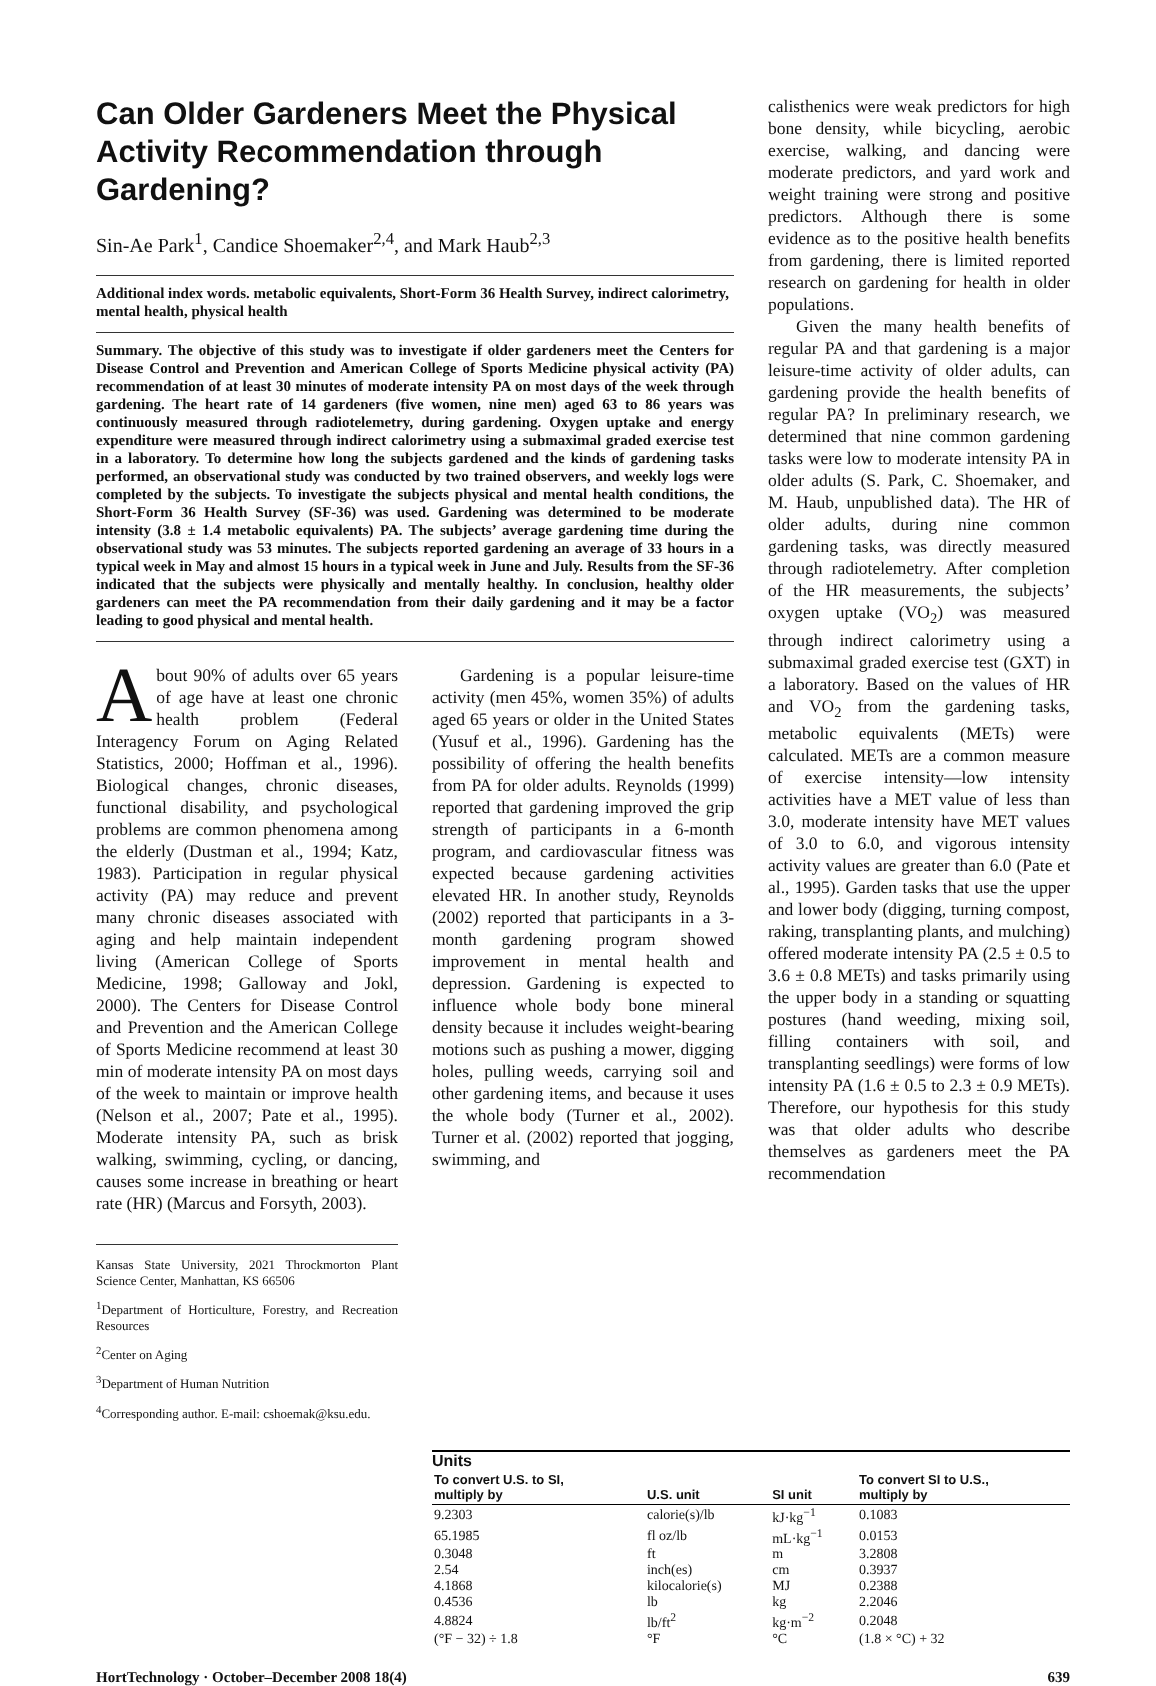Can Older Gardeners Meet the Physical Activity Recommendation through Gardening?
Sin-Ae Park<sup>1</sup>, Candice Shoemaker<sup>2,4</sup>, and Mark Haub<sup>2,3</sup>
Additional index words. metabolic equivalents, Short-Form 36 Health Survey, indirect calorimetry, mental health, physical health
Summary. The objective of this study was to investigate if older gardeners meet the Centers for Disease Control and Prevention and American College of Sports Medicine physical activity (PA) recommendation of at least 30 minutes of moderate intensity PA on most days of the week through gardening. The heart rate of 14 gardeners (five women, nine men) aged 63 to 86 years was continuously measured through radiotelemetry, during gardening. Oxygen uptake and energy expenditure were measured through indirect calorimetry using a submaximal graded exercise test in a laboratory. To determine how long the subjects gardened and the kinds of gardening tasks performed, an observational study was conducted by two trained observers, and weekly logs were completed by the subjects. To investigate the subjects physical and mental health conditions, the Short-Form 36 Health Survey (SF-36) was used. Gardening was determined to be moderate intensity (3.8 ± 1.4 metabolic equivalents) PA. The subjects’ average gardening time during the observational study was 53 minutes. The subjects reported gardening an average of 33 hours in a typical week in May and almost 15 hours in a typical week in June and July. Results from the SF-36 indicated that the subjects were physically and mentally healthy. In conclusion, healthy older gardeners can meet the PA recommendation from their daily gardening and it may be a factor leading to good physical and mental health.
About 90% of adults over 65 years of age have at least one chronic health problem (Federal Interagency Forum on Aging Related Statistics, 2000; Hoffman et al., 1996). Biological changes, chronic diseases, functional disability, and psychological problems are common phenomena among the elderly (Dustman et al., 1994; Katz, 1983). Participation in regular physical activity (PA) may reduce and prevent many chronic diseases associated with aging and help maintain independent living (American College of Sports Medicine, 1998; Galloway and Jokl, 2000). The Centers for Disease Control and Prevention and the American College of Sports Medicine recommend at least 30 min of moderate intensity PA on most days of the week to maintain or improve health (Nelson et al., 2007; Pate et al., 1995). Moderate intensity PA, such as brisk walking, swimming, cycling, or dancing, causes some increase in breathing or heart rate (HR) (Marcus and Forsyth, 2003).
Kansas State University, 2021 Throckmorton Plant Science Center, Manhattan, KS 66506
<sup>1</sup> Department of Horticulture, Forestry, and Recreation Resources
<sup>2</sup> Center on Aging
<sup>3</sup> Department of Human Nutrition
<sup>4</sup> Corresponding author. E-mail: cshoemak@ksu.edu.
Gardening is a popular leisure-time activity (men 45%, women 35%) of adults aged 65 years or older in the United States (Yusuf et al., 1996). Gardening has the possibility of offering the health benefits from PA for older adults. Reynolds (1999) reported that gardening improved the grip strength of participants in a 6-month program, and cardiovascular fitness was expected because gardening activities elevated HR. In another study, Reynolds (2002) reported that participants in a 3-month gardening program showed improvement in mental health and depression. Gardening is expected to influence whole body bone mineral density because it includes weight-bearing motions such as pushing a mower, digging holes, pulling weeds, carrying soil and other gardening items, and because it uses the whole body (Turner et al., 2002). Turner et al. (2002) reported that jogging, swimming, and
calisthenics were weak predictors for high bone density, while bicycling, aerobic exercise, walking, and dancing were moderate predictors, and yard work and weight training were strong and positive predictors. Although there is some evidence as to the positive health benefits from gardening, there is limited reported research on gardening for health in older populations.
Given the many health benefits of regular PA and that gardening is a major leisure-time activity of older adults, can gardening provide the health benefits of regular PA? In preliminary research, we determined that nine common gardening tasks were low to moderate intensity PA in older adults (S. Park, C. Shoemaker, and M. Haub, unpublished data). The HR of older adults, during nine common gardening tasks, was directly measured through radiotelemetry. After completion of the HR measurements, the subjects’ oxygen uptake (VO<sub>2</sub>) was measured through indirect calorimetry using a submaximal graded exercise test (GXT) in a laboratory. Based on the values of HR and VO<sub>2</sub> from the gardening tasks, metabolic equivalents (METs) were calculated. METs are a common measure of exercise intensity—low intensity activities have a MET value of less than 3.0, moderate intensity have MET values of 3.0 to 6.0, and vigorous intensity activity values are greater than 6.0 (Pate et al., 1995). Garden tasks that use the upper and lower body (digging, turning compost, raking, transplanting plants, and mulching) offered moderate intensity PA (2.5 ± 0.5 to 3.6 ± 0.8 METs) and tasks primarily using the upper body in a standing or squatting postures (hand weeding, mixing soil, filling containers with soil, and transplanting seedlings) were forms of low intensity PA (1.6 ± 0.5 to 2.3 ± 0.9 METs). Therefore, our hypothesis for this study was that older adults who describe themselves as gardeners meet the PA recommendation
Units
| To convert U.S. to SI, multiply by | U.S. unit | SI unit | To convert SI to U.S., multiply by |
| --- | --- | --- | --- |
| 9.2303 | calorie(s)/lb | kJ·kg<sup>−1</sup> | 0.1083 |
| 65.1985 | fl oz/lb | mL·kg<sup>−1</sup> | 0.0153 |
| 0.3048 | ft | m | 3.2808 |
| 2.54 | inch(es) | cm | 0.3937 |
| 4.1868 | kilocalorie(s) | MJ | 0.2388 |
| 0.4536 | lb | kg | 2.2046 |
| 4.8824 | lb/ft<sup>2</sup> | kg·m<sup>−2</sup> | 0.2048 |
| (°F − 32) ÷ 1.8 | °F | °C | (1.8 × °C) + 32 |
HortTechnology · October–December 2008 18(4) 639